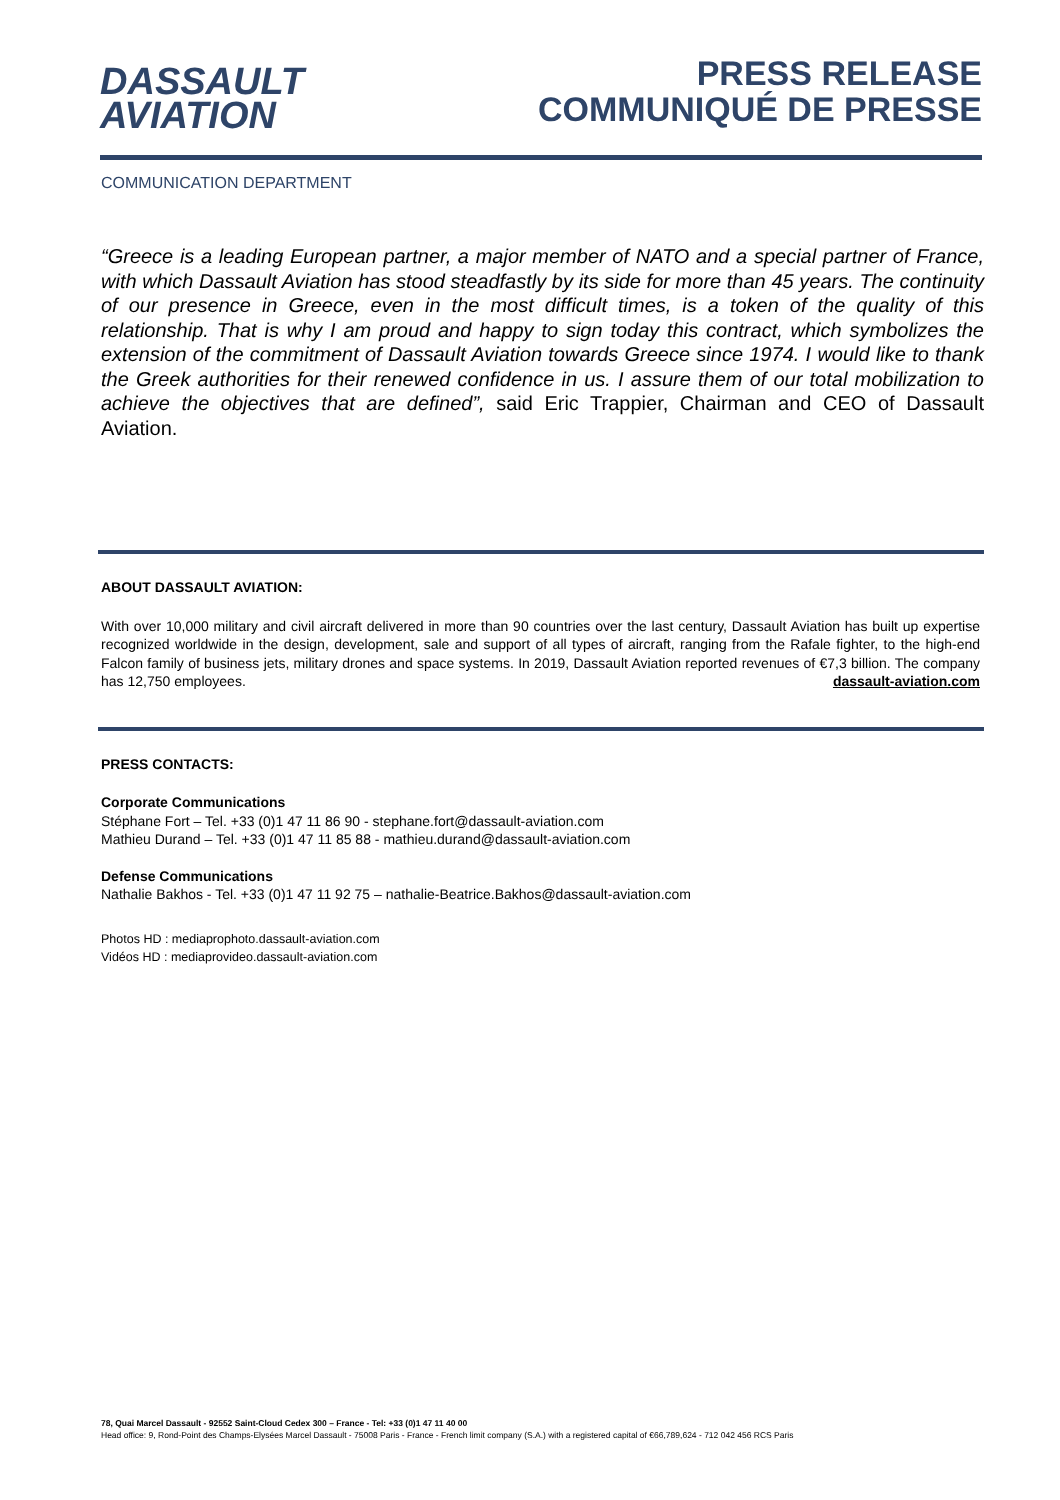DASSAULT
AVIATION
PRESS RELEASE
COMMUNIQUÉ DE PRESSE
COMMUNICATION DEPARTMENT
“Greece is a leading European partner, a major member of NATO and a special partner of France, with which Dassault Aviation has stood steadfastly by its side for more than 45 years. The continuity of our presence in Greece, even in the most difficult times, is a token of the quality of this relationship. That is why I am proud and happy to sign today this contract, which symbolizes the extension of the commitment of Dassault Aviation towards Greece since 1974. I would like to thank the Greek authorities for their renewed confidence in us. I assure them of our total mobilization to achieve the objectives that are defined”, said Eric Trappier, Chairman and CEO of Dassault Aviation.
ABOUT DASSAULT AVIATION:
With over 10,000 military and civil aircraft delivered in more than 90 countries over the last century, Dassault Aviation has built up expertise recognized worldwide in the design, development, sale and support of all types of aircraft, ranging from the Rafale fighter, to the high-end Falcon family of business jets, military drones and space systems. In 2019, Dassault Aviation reported revenues of €7,3 billion. The company has 12,750 employees. dassault-aviation.com
PRESS CONTACTS:
Corporate Communications
Stéphane Fort – Tel. +33 (0)1 47 11 86 90 - stephane.fort@dassault-aviation.com
Mathieu Durand – Tel. +33 (0)1 47 11 85 88 - mathieu.durand@dassault-aviation.com
Defense Communications
Nathalie Bakhos - Tel. +33 (0)1 47 11 92 75 – nathalie-Beatrice.Bakhos@dassault-aviation.com
Photos HD : mediaprophoto.dassault-aviation.com
Vidéos HD : mediaprovideo.dassault-aviation.com
78, Quai Marcel Dassault - 92552 Saint-Cloud Cedex 300 – France - Tel: +33 (0)1 47 11 40 00
Head office: 9, Rond-Point des Champs-Elysées Marcel Dassault - 75008 Paris - France - French limit company (S.A.) with a registered capital of €66,789,624 - 712 042 456 RCS Paris